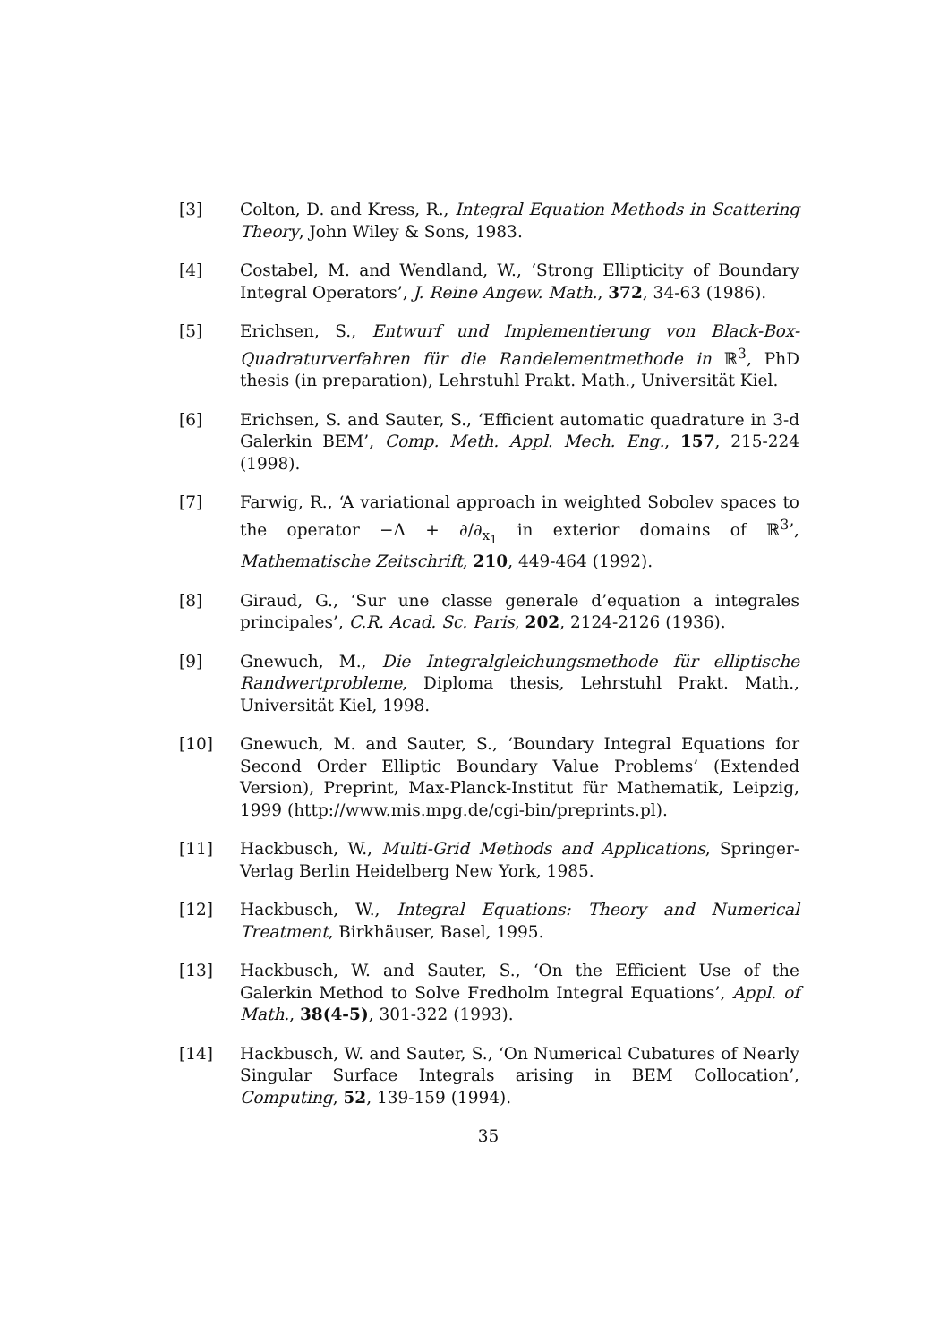[3] Colton, D. and Kress, R., Integral Equation Methods in Scattering Theory, John Wiley & Sons, 1983.
[4] Costabel, M. and Wendland, W., ‘Strong Ellipticity of Boundary Integral Operators’, J. Reine Angew. Math., 372, 34-63 (1986).
[5] Erichsen, S., Entwurf und Implementierung von Black-Box-Quadraturverfahren für die Randelementmethode in ℝ<sup>3</sup>, PhD thesis (in preparation), Lehrstuhl Prakt. Math., Universität Kiel.
[6] Erichsen, S. and Sauter, S., ‘Efficient automatic quadrature in 3-d Galerkin BEM’, Comp. Meth. Appl. Mech. Eng., 157, 215-224 (1998).
[7] Farwig, R., ‘A variational approach in weighted Sobolev spaces to the operator −Δ + ∂/∂<sub>x<sub>1</sub></sub> in exterior domains of ℝ<sup>3</sup>’, Mathematische Zeitschrift, 210, 449-464 (1992).
[8] Giraud, G., ‘Sur une classe generale d’equation a integrales principales’, C.R. Acad. Sc. Paris, 202, 2124-2126 (1936).
[9] Gnewuch, M., Die Integralgleichungsmethode für elliptische Randwertprobleme, Diploma thesis, Lehrstuhl Prakt. Math., Universität Kiel, 1998.
[10] Gnewuch, M. and Sauter, S., ‘Boundary Integral Equations for Second Order Elliptic Boundary Value Problems’ (Extended Version), Preprint, Max-Planck-Institut für Mathematik, Leipzig, 1999 (http://www.mis.mpg.de/cgi-bin/preprints.pl).
[11] Hackbusch, W., Multi-Grid Methods and Applications, Springer-Verlag Berlin Heidelberg New York, 1985.
[12] Hackbusch, W., Integral Equations: Theory and Numerical Treatment, Birkhäuser, Basel, 1995.
[13] Hackbusch, W. and Sauter, S., ‘On the Efficient Use of the Galerkin Method to Solve Fredholm Integral Equations’, Appl. of Math., 38(4-5), 301-322 (1993).
[14] Hackbusch, W. and Sauter, S., ‘On Numerical Cubatures of Nearly Singular Surface Integrals arising in BEM Collocation’, Computing, 52, 139-159 (1994).
35